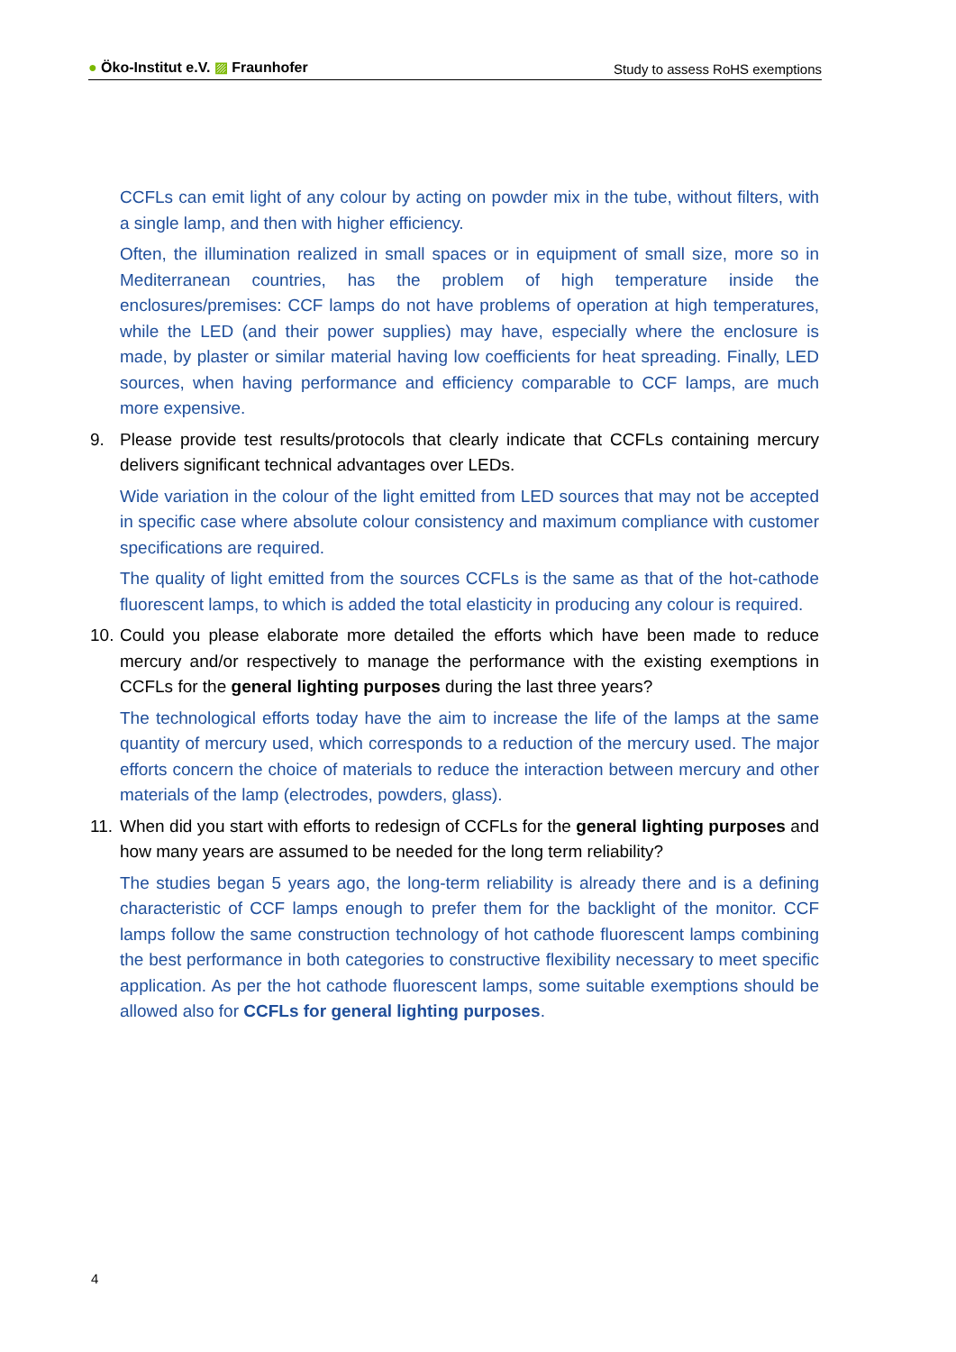● Öko-Institut e.V. ▨ Fraunhofer
Study to assess RoHS exemptions
CCFLs can emit light of any colour by acting on powder mix in the tube, without filters, with a single lamp, and then with higher efficiency.
Often, the illumination realized in small spaces or in equipment of small size, more so in Mediterranean countries, has the problem of high temperature inside the enclosures/premises: CCF lamps do not have problems of operation at high temperatures, while the LED (and their power supplies) may have, especially where the enclosure is made, by plaster or similar material having low coefficients for heat spreading. Finally, LED sources, when having performance and efficiency comparable to CCF lamps, are much more expensive.
9. Please provide test results/protocols that clearly indicate that CCFLs containing mercury delivers significant technical advantages over LEDs.
Wide variation in the colour of the light emitted from LED sources that may not be accepted in specific case where absolute colour consistency and maximum compliance with customer specifications are required.
The quality of light emitted from the sources CCFLs is the same as that of the hot-cathode fluorescent lamps, to which is added the total elasticity in producing any colour is required.
10. Could you please elaborate more detailed the efforts which have been made to reduce mercury and/or respectively to manage the performance with the existing exemptions in CCFLs for the general lighting purposes during the last three years?
The technological efforts today have the aim to increase the life of the lamps at the same quantity of mercury used, which corresponds to a reduction of the mercury used. The major efforts concern the choice of materials to reduce the interaction between mercury and other materials of the lamp (electrodes, powders, glass).
11. When did you start with efforts to redesign of CCFLs for the general lighting purposes and how many years are assumed to be needed for the long term reliability?
The studies began 5 years ago, the long-term reliability is already there and is a defining characteristic of CCF lamps enough to prefer them for the backlight of the monitor. CCF lamps follow the same construction technology of hot cathode fluorescent lamps combining the best performance in both categories to constructive flexibility necessary to meet specific application. As per the hot cathode fluorescent lamps, some suitable exemptions should be allowed also for CCFLs for general lighting purposes.
4